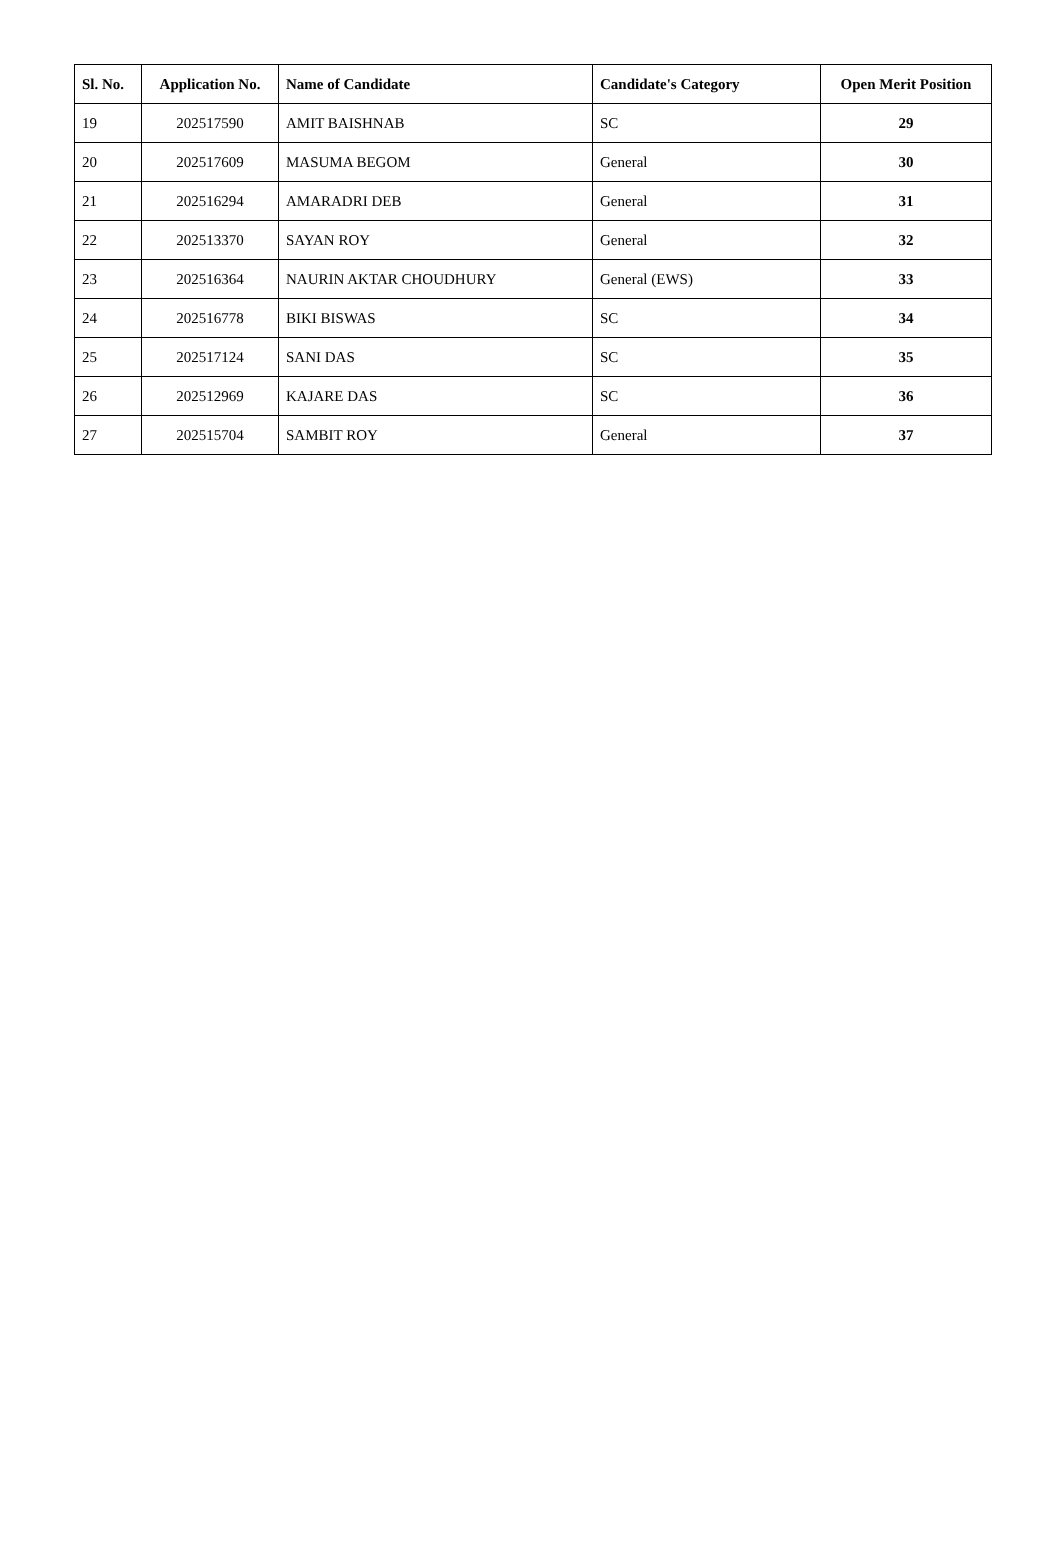| Sl. No. | Application No. | Name of Candidate | Candidate's Category | Open Merit Position |
| --- | --- | --- | --- | --- |
| 19 | 202517590 | AMIT BAISHNAB | SC | 29 |
| 20 | 202517609 | MASUMA BEGOM | General | 30 |
| 21 | 202516294 | AMARADRI DEB | General | 31 |
| 22 | 202513370 | SAYAN ROY | General | 32 |
| 23 | 202516364 | NAURIN AKTAR CHOUDHURY | General (EWS) | 33 |
| 24 | 202516778 | BIKI BISWAS | SC | 34 |
| 25 | 202517124 | SANI DAS | SC | 35 |
| 26 | 202512969 | KAJARE DAS | SC | 36 |
| 27 | 202515704 | SAMBIT ROY | General | 37 |